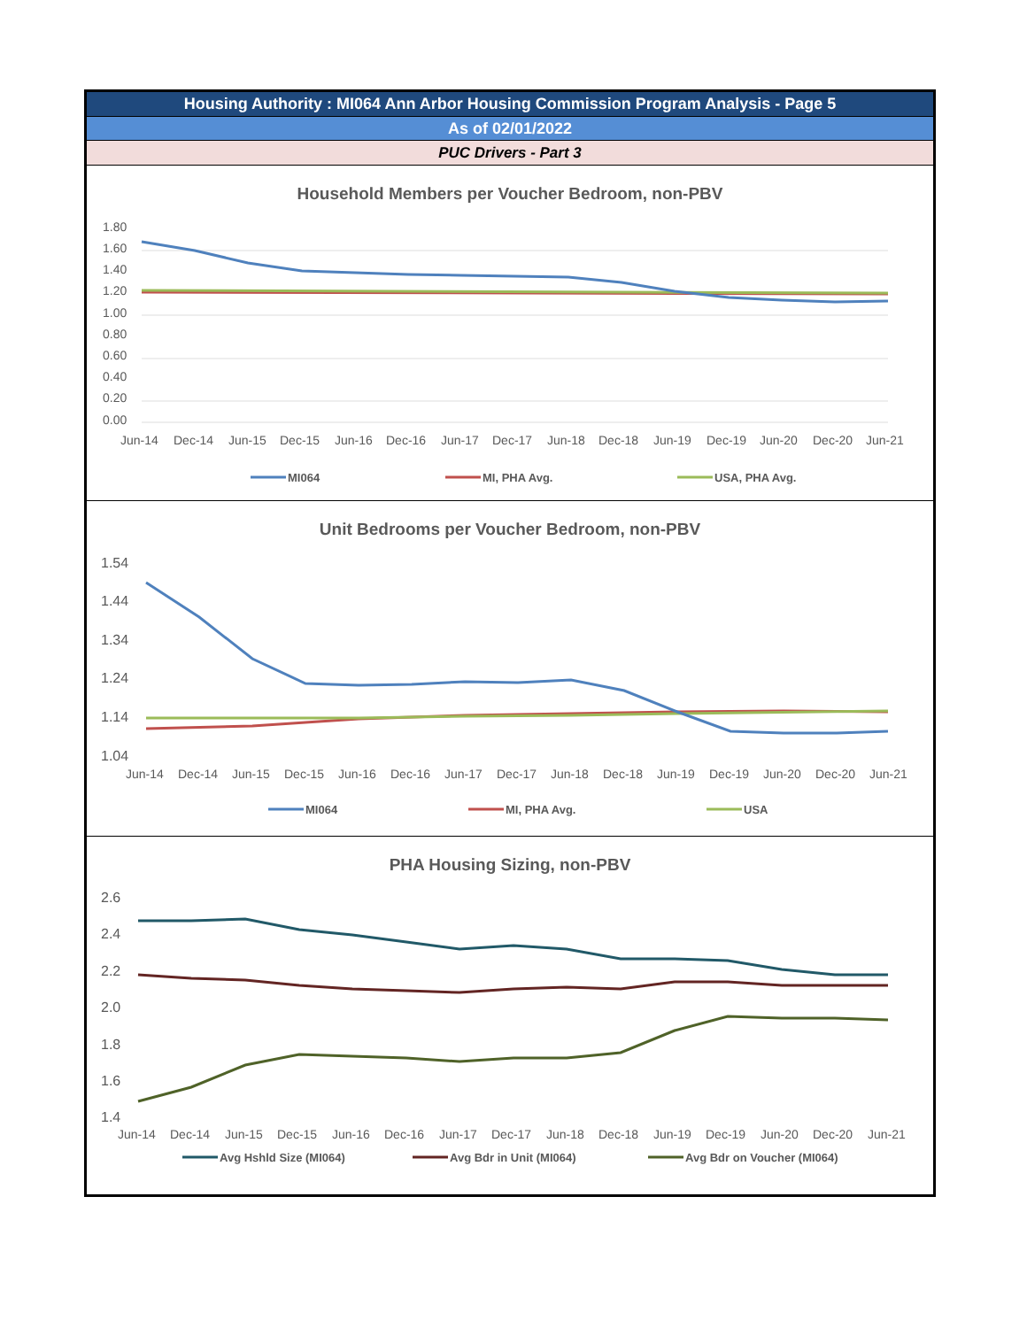Housing Authority : MI064 Ann Arbor Housing Commission Program Analysis - Page 5
As of 02/01/2022
PUC Drivers - Part 3
Household Members per Voucher Bedroom, non-PBV
1.80
1.60
1.40
1.20
1.00
0.80
0.60
0.40
0.20
0.00
Jun-14
Dec-14
Jun-15
Dec-15
Jun-16
Dec-16
Jun-17
Dec-17
Jun-18
Dec-18
Jun-19
Dec-19
Jun-20
Dec-20
Jun-21
MI064
MI, PHA Avg.
USA, PHA Avg.
Unit Bedrooms per Voucher Bedroom, non-PBV
1.54
1.44
1.34
1.24
1.14
1.04
Jun-14
Dec-14
Jun-15
Dec-15
Jun-16
Dec-16
Jun-17
Dec-17
Jun-18
Dec-18
Jun-19
Dec-19
Jun-20
Dec-20
Jun-21
MI064
MI, PHA Avg.
USA
PHA Housing Sizing, non-PBV
2.6
2.4
2.2
2.0
1.8
1.6
1.4
Jun-14
Dec-14
Jun-15
Dec-15
Jun-16
Dec-16
Jun-17
Dec-17
Jun-18
Dec-18
Jun-19
Dec-19
Jun-20
Dec-20
Jun-21
Avg Hshld Size (MI064)
Avg Bdr in Unit (MI064)
Avg Bdr on Voucher (MI064)